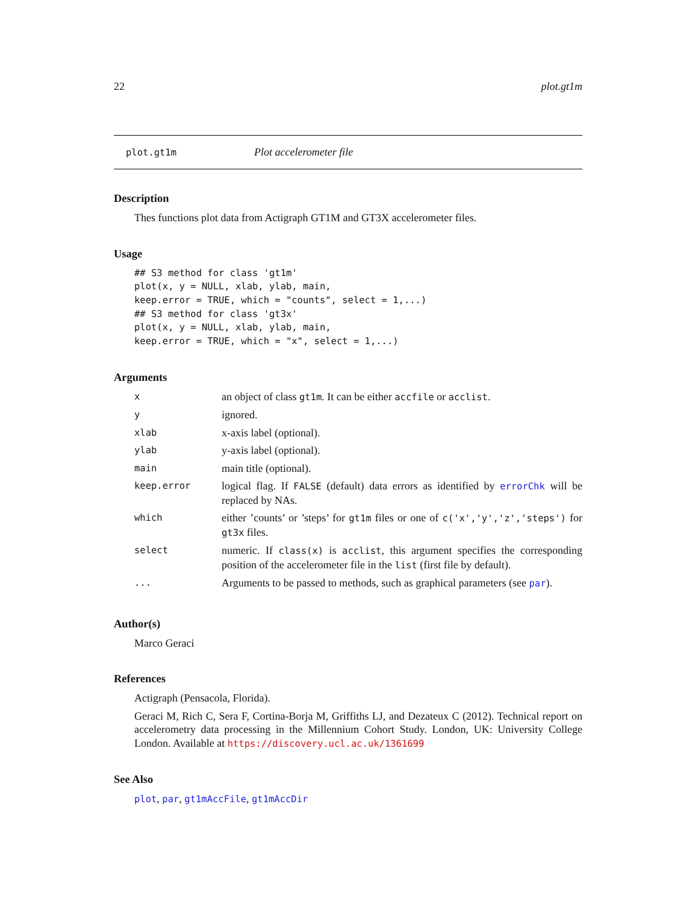22 plot.gt1m
plot.gt1m Plot accelerometer file
Description
Thes functions plot data from Actigraph GT1M and GT3X accelerometer files.
Usage
## S3 method for class 'gt1m'
plot(x, y = NULL, xlab, ylab, main,
keep.error = TRUE, which = "counts", select = 1,...)
## S3 method for class 'gt3x'
plot(x, y = NULL, xlab, ylab, main,
keep.error = TRUE, which = "x", select = 1,...)
Arguments
| x | an object of class gt1m . It can be either accfile or acclist . |
| y | ignored. |
| xlab | x-axis label (optional). |
| ylab | y-axis label (optional). |
| main | main title (optional). |
| keep.error | logical flag. If FALSE (default) data errors as identified by errorChk will be replaced by NAs. |
| which | either ’counts’ or ’steps’ for gt1m files or one of c('x','y','z','steps') for gt3x files. |
| select | numeric. If class(x) is acclist , this argument specifies the corresponding position of the accelerometer file in the list (first file by default). |
| ... | Arguments to be passed to methods, such as graphical parameters (see par ). |
Author(s)
Marco Geraci
References
Actigraph (Pensacola, Florida).
Geraci M, Rich C, Sera F, Cortina-Borja M, Griffiths LJ, and Dezateux C (2012). Technical report on accelerometry data processing in the Millennium Cohort Study. London, UK: University College London. Available at https://discovery.ucl.ac.uk/1361699
See Also
plot, par, gt1mAccFile, gt1mAccDir